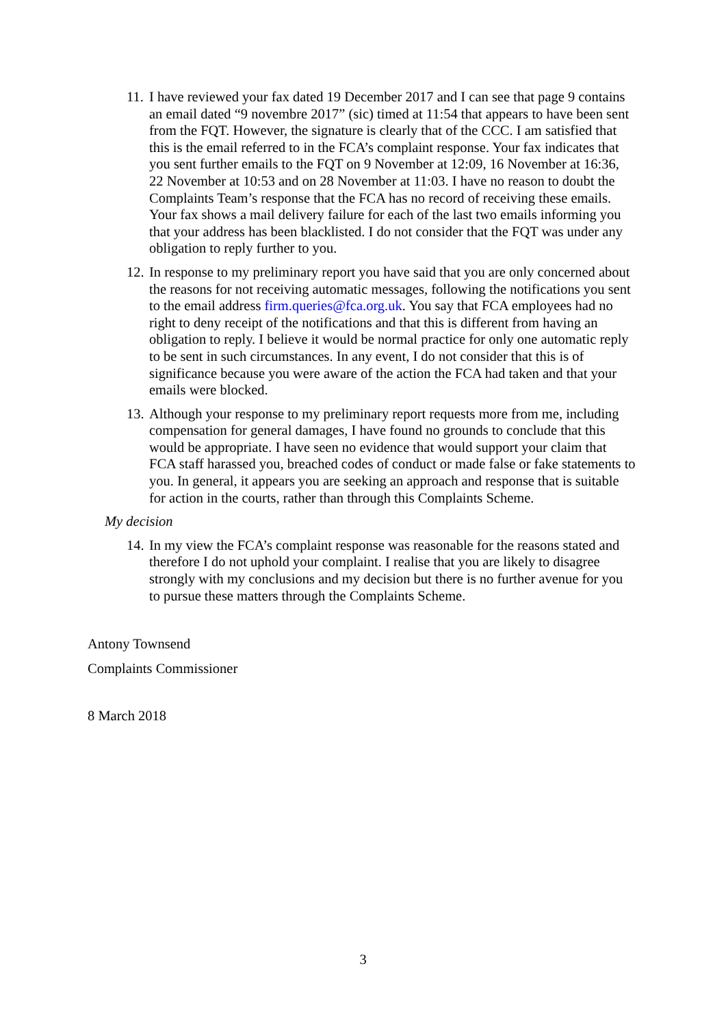11.
I have reviewed your fax dated 19 December 2017 and I can see that page 9 contains an email dated “9 novembre 2017” (sic) timed at 11:54 that appears to have been sent from the FQT. However, the signature is clearly that of the CCC. I am satisfied that this is the email referred to in the FCA’s complaint response. Your fax indicates that you sent further emails to the FQT on 9 November at 12:09, 16 November at 16:36, 22 November at 10:53 and on 28 November at 11:03. I have no reason to doubt the Complaints Team’s response that the FCA has no record of receiving these emails. Your fax shows a mail delivery failure for each of the last two emails informing you that your address has been blacklisted. I do not consider that the FQT was under any obligation to reply further to you.
12.
In response to my preliminary report you have said that you are only concerned about the reasons for not receiving automatic messages, following the notifications you sent to the email address firm.queries@fca.org.uk. You say that FCA employees had no right to deny receipt of the notifications and that this is different from having an obligation to reply. I believe it would be normal practice for only one automatic reply to be sent in such circumstances. In any event, I do not consider that this is of significance because you were aware of the action the FCA had taken and that your emails were blocked.
13.
Although your response to my preliminary report requests more from me, including compensation for general damages, I have found no grounds to conclude that this would be appropriate. I have seen no evidence that would support your claim that FCA staff harassed you, breached codes of conduct or made false or fake statements to you. In general, it appears you are seeking an approach and response that is suitable for action in the courts, rather than through this Complaints Scheme.
My decision
14.
In my view the FCA’s complaint response was reasonable for the reasons stated and therefore I do not uphold your complaint. I realise that you are likely to disagree strongly with my conclusions and my decision but there is no further avenue for you to pursue these matters through the Complaints Scheme.
Antony Townsend
Complaints Commissioner
8 March 2018
3